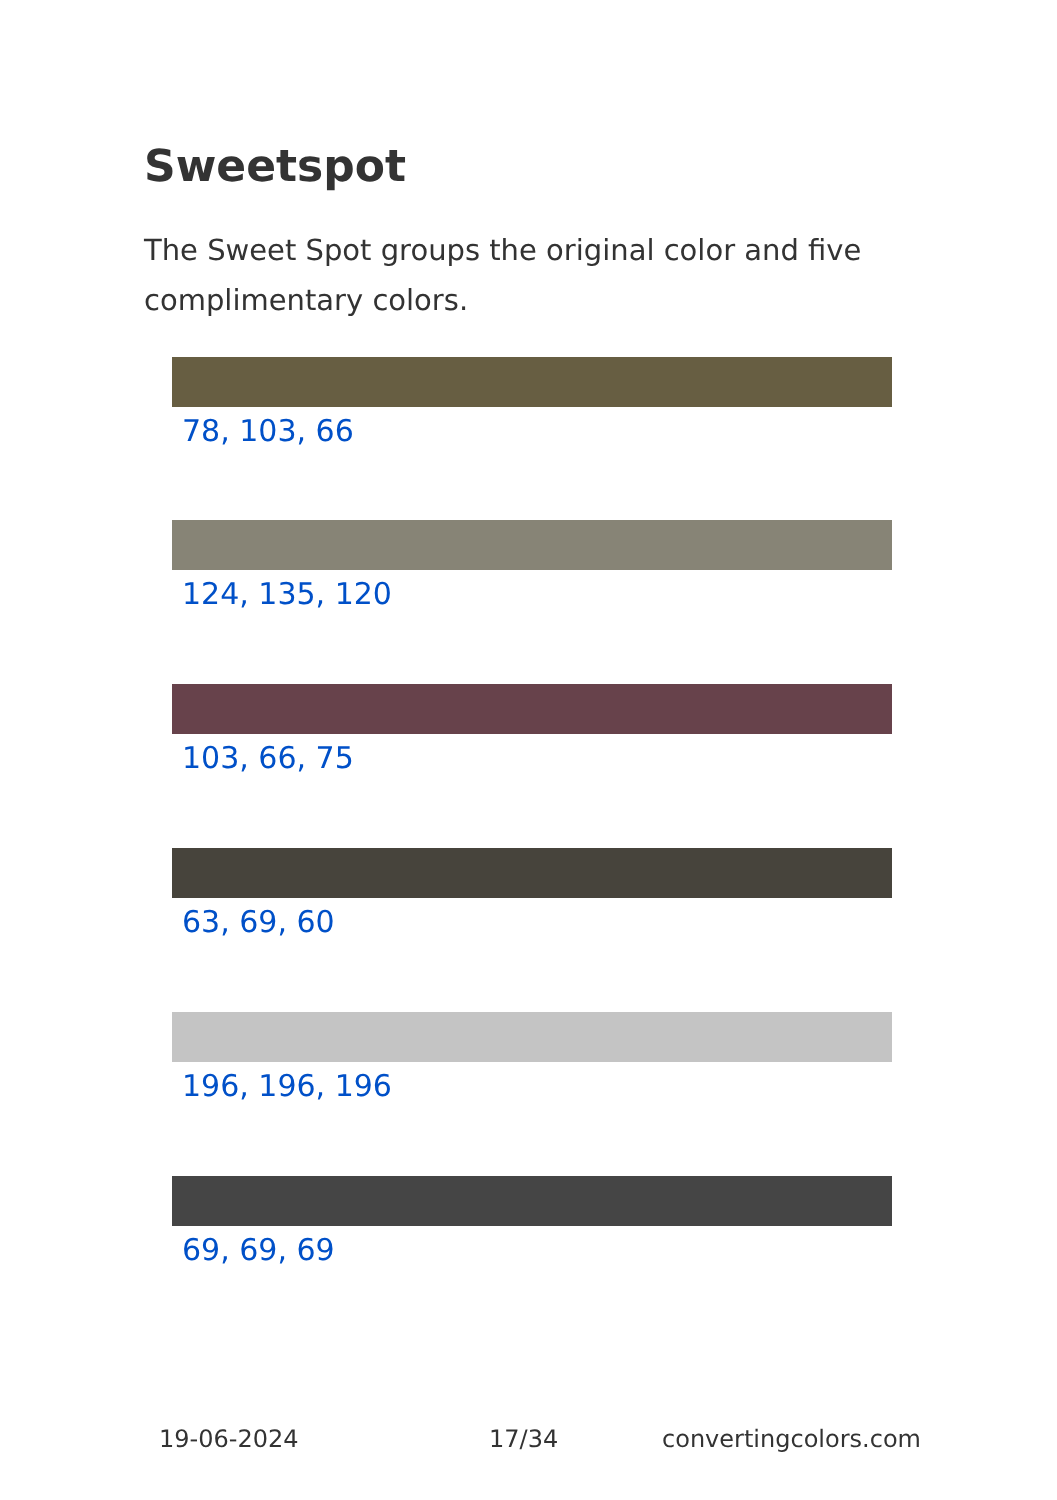Sweetspot
The Sweet Spot groups the original color and five complimentary colors.
78, 103, 66
124, 135, 120
103, 66, 75
63, 69, 60
196, 196, 196
69, 69, 69
19-06-2024 17/34 convertingcolors.com